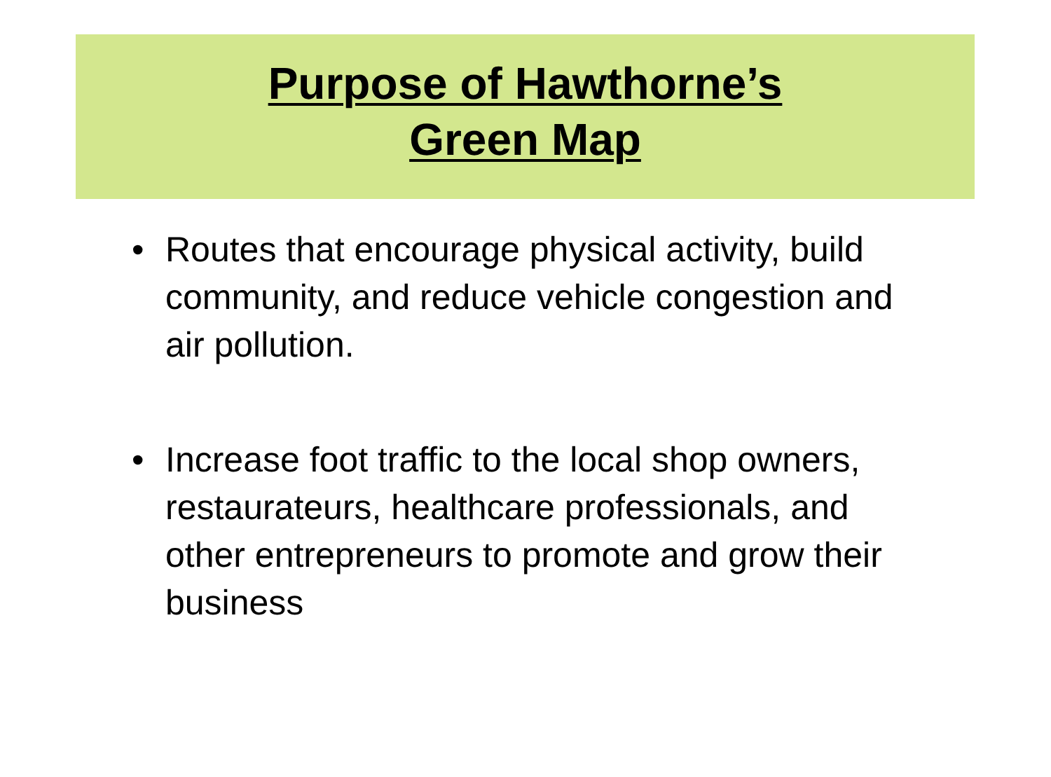Purpose of Hawthorne’s
Green Map
• Routes that encourage physical activity, build community, and reduce vehicle congestion and air pollution.
• Increase foot traffic to the local shop owners, restaurateurs, healthcare professionals, and other entrepreneurs to promote and grow their business